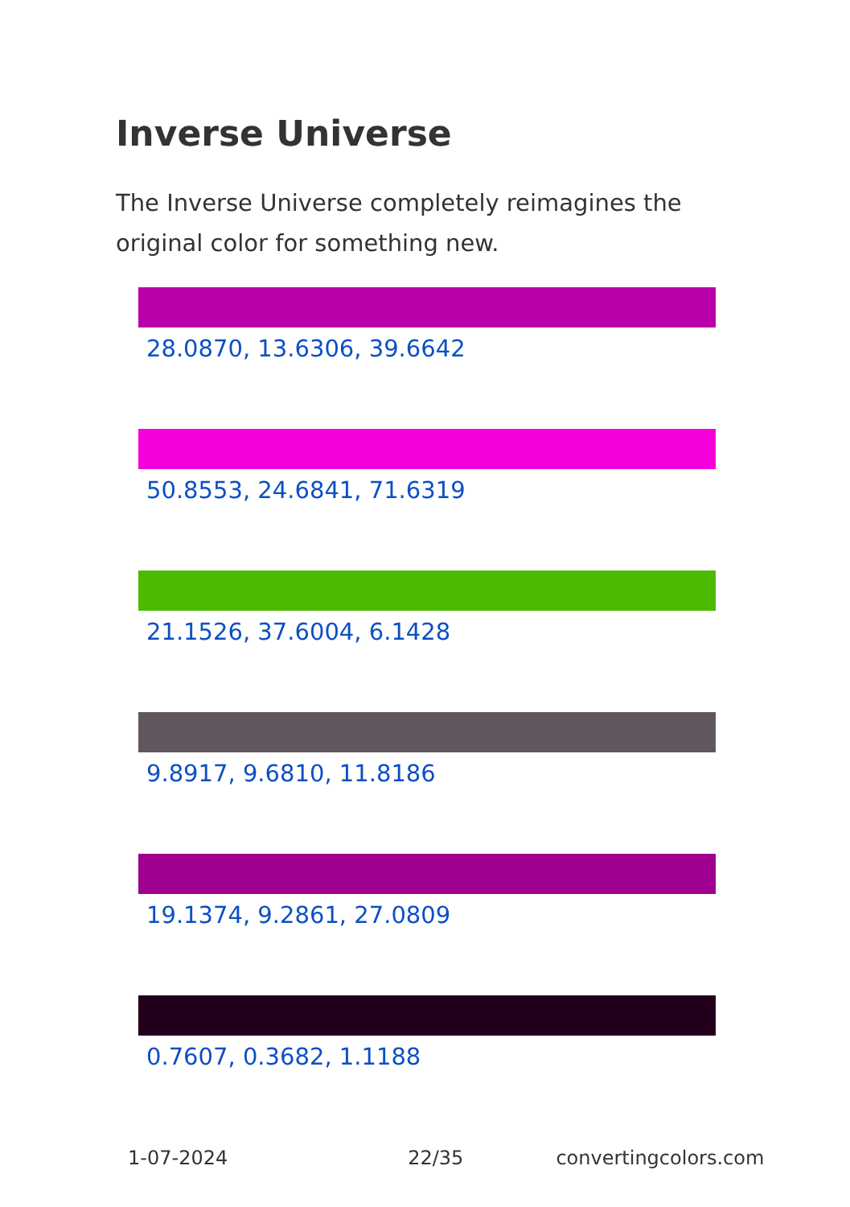Inverse Universe
The Inverse Universe completely reimagines the original color for something new.
28.0870, 13.6306, 39.6642
50.8553, 24.6841, 71.6319
21.1526, 37.6004, 6.1428
9.8917, 9.6810, 11.8186
19.1374, 9.2861, 27.0809
0.7607, 0.3682, 1.1188
1-07-2024 22/35 convertingcolors.com